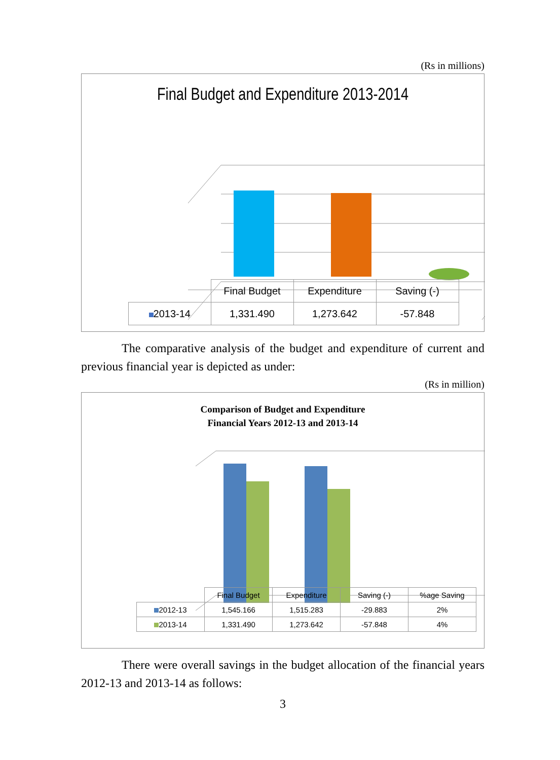(Rs in millions)
Final Budget and Expenditure 2013-2014
| | Final Budget | Expenditure | Saving (-) |
| --- | --- | --- | --- |
| 2013-14 | 1,331.490 | 1,273.642 | -57.848 |
The comparative analysis of the budget and expenditure of current and previous financial year is depicted as under:
(Rs in million)
Comparison of Budget and Expenditure
Financial Years 2012-13 and 2013-14
| | Final Budget | Expenditure | Saving (-) | %age Saving |
| --- | --- | --- | --- | --- |
| 2012-13 | 1,545.166 | 1,515.283 | -29.883 | 2% |
| 2013-14 | 1,331.490 | 1,273.642 | -57.848 | 4% |
There were overall savings in the budget allocation of the financial years 2012-13 and 2013-14 as follows:
3